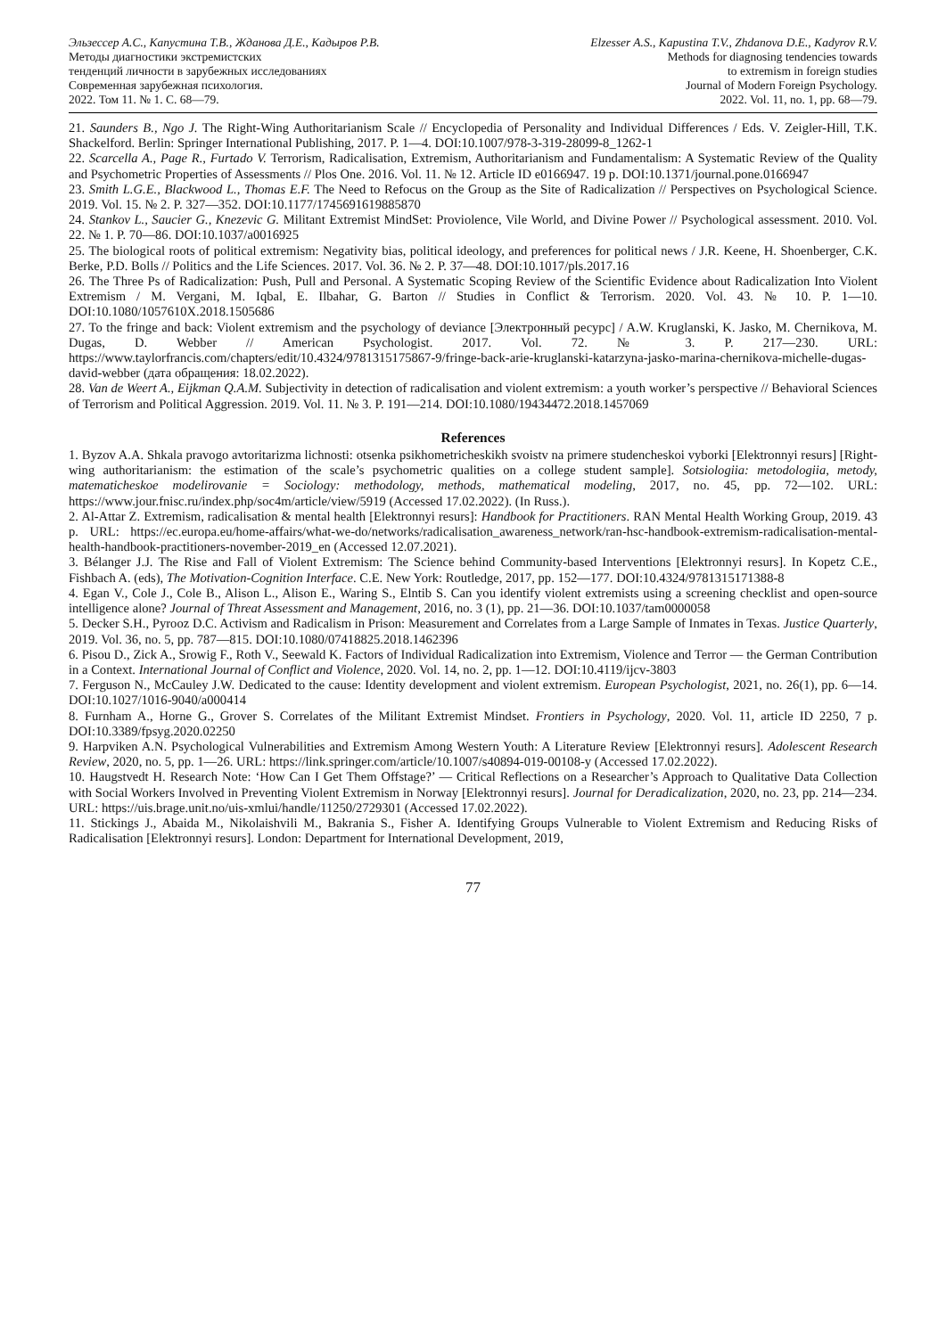Эльзессер А.С., Капустина Т.В., Жданова Д.Е., Кадыров Р.В.
Методы диагностики экстремистских
тенденций личности в зарубежных исследованиях
Современная зарубежная психология.
2022. Том 11. № 1. С. 68—79.
Elzesser A.S., Kapustina T.V., Zhdanova D.E., Kadyrov R.V.
Methods for diagnosing tendencies towards
to extremism in foreign studies
Journal of Modern Foreign Psychology.
2022. Vol. 11, no. 1, pp. 68—79.
21. Saunders B., Ngo J. The Right-Wing Authoritarianism Scale // Encyclopedia of Personality and Individual Differences / Eds. V. Zeigler-Hill, T.K. Shackelford. Berlin: Springer International Publishing, 2017. P. 1—4. DOI:10.1007/978-3-319-28099-8_1262-1
22. Scarcella A., Page R., Furtado V. Terrorism, Radicalisation, Extremism, Authoritarianism and Fundamentalism: A Systematic Review of the Quality and Psychometric Properties of Assessments // Plos One. 2016. Vol. 11. № 12. Article ID e0166947. 19 p. DOI:10.1371/journal.pone.0166947
23. Smith L.G.E., Blackwood L., Thomas E.F. The Need to Refocus on the Group as the Site of Radicalization // Perspectives on Psychological Science. 2019. Vol. 15. № 2. P. 327—352. DOI:10.1177/1745691619885870
24. Stankov L., Saucier G., Knezevic G. Militant Extremist MindSet: Proviolence, Vile World, and Divine Power // Psychological assessment. 2010. Vol. 22. № 1. P. 70—86. DOI:10.1037/a0016925
25. The biological roots of political extremism: Negativity bias, political ideology, and preferences for political news / J.R. Keene, H. Shoenberger, C.K. Berke, P.D. Bolls // Politics and the Life Sciences. 2017. Vol. 36. № 2. P. 37—48. DOI:10.1017/pls.2017.16
26. The Three Ps of Radicalization: Push, Pull and Personal. A Systematic Scoping Review of the Scientific Evidence about Radicalization Into Violent Extremism / M. Vergani, M. Iqbal, E. Ilbahar, G. Barton // Studies in Conflict & Terrorism. 2020. Vol. 43. № 10. P. 1—10. DOI:10.1080/1057610X.2018.1505686
27. To the fringe and back: Violent extremism and the psychology of deviance [Электронный ресурс] / A.W. Kruglanski, K. Jasko, M. Chernikova, M. Dugas, D. Webber // American Psychologist. 2017. Vol. 72. № 3. P. 217—230. URL: https://www.taylorfrancis.com/chapters/edit/10.4324/9781315175867-9/fringe-back-arie-kruglanski-katarzyna-jasko-marina-chernikova-michelle-dugas-david-webber (дата обращения: 18.02.2022).
28. Van de Weert A., Eijkman Q.A.M. Subjectivity in detection of radicalisation and violent extremism: a youth worker’s perspective // Behavioral Sciences of Terrorism and Political Aggression. 2019. Vol. 11. № 3. P. 191—214. DOI:10.1080/19434472.2018.1457069
References
1. Byzov A.A. Shkala pravogo avtoritarizma lichnosti: otsenka psikhometricheskikh svoistv na primere studencheskoi vyborki [Elektronnyi resurs] [Right-wing authoritarianism: the estimation of the scale’s psychometric qualities on a college student sample]. Sotsiologiia: metodologiia, metody, matematicheskoe modelirovanie = Sociology: methodology, methods, mathematical modeling, 2017, no. 45, pp. 72—102. URL: https://www.jour.fnisc.ru/index.php/soc4m/article/view/5919 (Accessed 17.02.2022). (In Russ.).
2. Al-Attar Z. Extremism, radicalisation & mental health [Elektronnyi resurs]: Handbook for Practitioners. RAN Mental Health Working Group, 2019. 43 p. URL: https://ec.europa.eu/home-affairs/what-we-do/networks/radicalisation_awareness_network/ran-hsc-handbook-extremism-radicalisation-mental-health-handbook-practitioners-november-2019_en (Accessed 12.07.2021).
3. Bélanger J.J. The Rise and Fall of Violent Extremism: The Science behind Community-based Interventions [Elektronnyi resurs]. In Kopetz C.E., Fishbach A. (eds), The Motivation-Cognition Interface. C.E. New York: Routledge, 2017, pp. 152—177. DOI:10.4324/9781315171388-8
4. Egan V., Cole J., Cole B., Alison L., Alison E., Waring S., Elntib S. Can you identify violent extremists using a screening checklist and open-source intelligence alone? Journal of Threat Assessment and Management, 2016, no. 3 (1), pp. 21—36. DOI:10.1037/tam0000058
5. Decker S.H., Pyrooz D.C. Activism and Radicalism in Prison: Measurement and Correlates from a Large Sample of Inmates in Texas. Justice Quarterly, 2019. Vol. 36, no. 5, pp. 787—815. DOI:10.1080/07418825.2018.1462396
6. Pisou D., Zick A., Srowig F., Roth V., Seewald K. Factors of Individual Radicalization into Extremism, Violence and Terror — the German Contribution in a Context. International Journal of Conflict and Violence, 2020. Vol. 14, no. 2, pp. 1—12. DOI:10.4119/ijcv-3803
7. Ferguson N., McCauley J.W. Dedicated to the cause: Identity development and violent extremism. European Psychologist, 2021, no. 26(1), pp. 6—14. DOI:10.1027/1016-9040/a000414
8. Furnham A., Horne G., Grover S. Correlates of the Militant Extremist Mindset. Frontiers in Psychology, 2020. Vol. 11, article ID 2250, 7 p. DOI:10.3389/fpsyg.2020.02250
9. Harpviken A.N. Psychological Vulnerabilities and Extremism Among Western Youth: A Literature Review [Elektronnyi resurs]. Adolescent Research Review, 2020, no. 5, pp. 1—26. URL: https://link.springer.com/article/10.1007/s40894-019-00108-y (Accessed 17.02.2022).
10. Haugstvedt H. Research Note: ‘How Can I Get Them Offstage?’ — Critical Reflections on a Researcher’s Approach to Qualitative Data Collection with Social Workers Involved in Preventing Violent Extremism in Norway [Elektronnyi resurs]. Journal for Deradicalization, 2020, no. 23, pp. 214—234. URL: https://uis.brage.unit.no/uis-xmlui/handle/11250/2729301 (Accessed 17.02.2022).
11. Stickings J., Abaida M., Nikolaishvili M., Bakrania S., Fisher A. Identifying Groups Vulnerable to Violent Extremism and Reducing Risks of Radicalisation [Elektronnyi resurs]. London: Department for International Development, 2019,
77